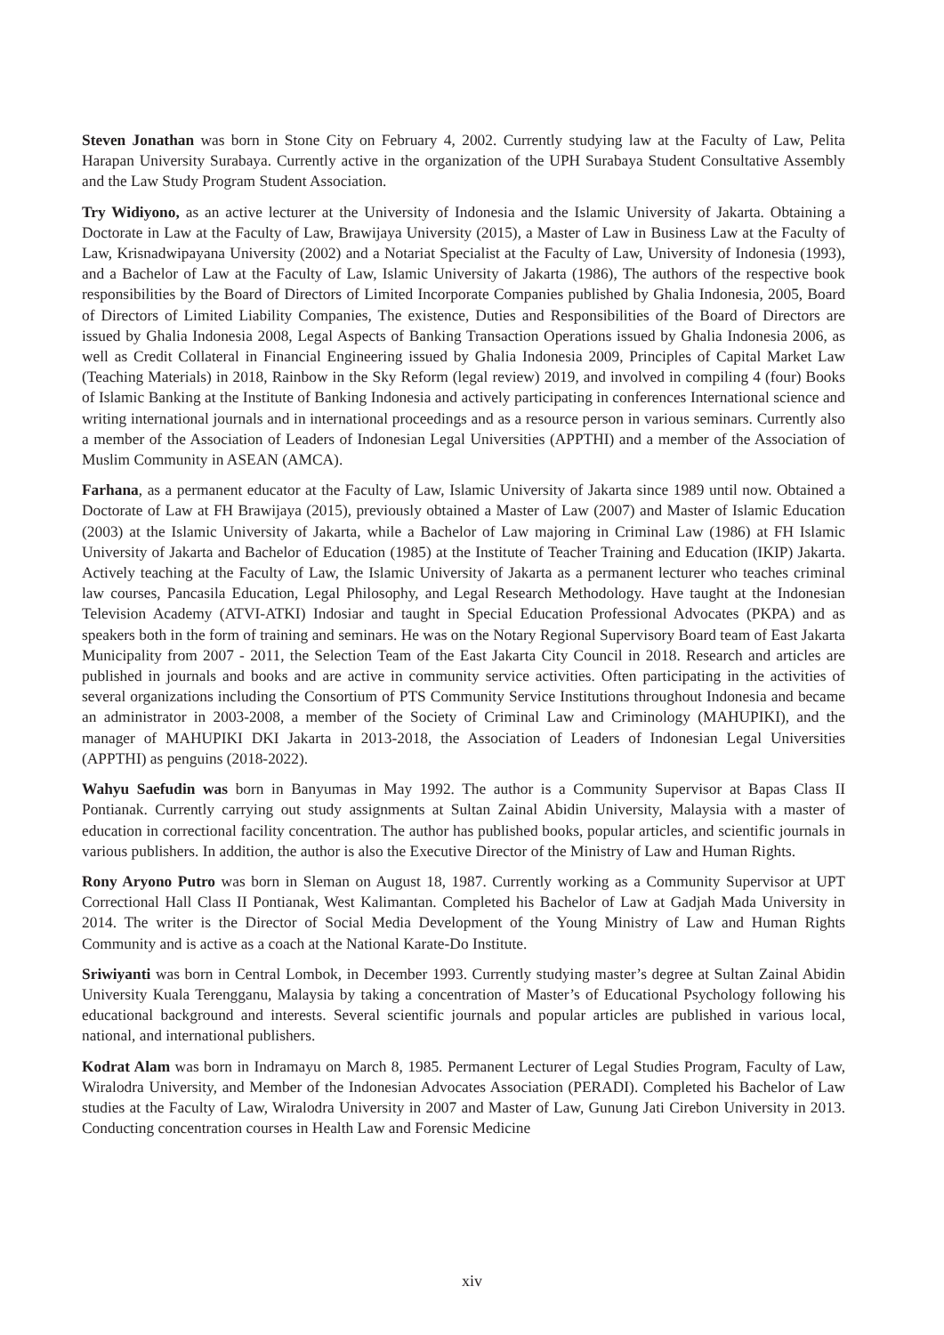Steven Jonathan was born in Stone City on February 4, 2002. Currently studying law at the Faculty of Law, Pelita Harapan University Surabaya. Currently active in the organization of the UPH Surabaya Student Consultative Assembly and the Law Study Program Student Association.
Try Widiyono, as an active lecturer at the University of Indonesia and the Islamic University of Jakarta. Obtaining a Doctorate in Law at the Faculty of Law, Brawijaya University (2015), a Master of Law in Business Law at the Faculty of Law, Krisnadwipayana University (2002) and a Notariat Specialist at the Faculty of Law, University of Indonesia (1993), and a Bachelor of Law at the Faculty of Law, Islamic University of Jakarta (1986), The authors of the respective book responsibilities by the Board of Directors of Limited Incorporate Companies published by Ghalia Indonesia, 2005, Board of Directors of Limited Liability Companies, The existence, Duties and Responsibilities of the Board of Directors are issued by Ghalia Indonesia 2008, Legal Aspects of Banking Transaction Operations issued by Ghalia Indonesia 2006, as well as Credit Collateral in Financial Engineering issued by Ghalia Indonesia 2009, Principles of Capital Market Law (Teaching Materials) in 2018, Rainbow in the Sky Reform (legal review) 2019, and involved in compiling 4 (four) Books of Islamic Banking at the Institute of Banking Indonesia and actively participating in conferences International science and writing international journals and in international proceedings and as a resource person in various seminars. Currently also a member of the Association of Leaders of Indonesian Legal Universities (APPTHI) and a member of the Association of Muslim Community in ASEAN (AMCA).
Farhana, as a permanent educator at the Faculty of Law, Islamic University of Jakarta since 1989 until now. Obtained a Doctorate of Law at FH Brawijaya (2015), previously obtained a Master of Law (2007) and Master of Islamic Education (2003) at the Islamic University of Jakarta, while a Bachelor of Law majoring in Criminal Law (1986) at FH Islamic University of Jakarta and Bachelor of Education (1985) at the Institute of Teacher Training and Education (IKIP) Jakarta. Actively teaching at the Faculty of Law, the Islamic University of Jakarta as a permanent lecturer who teaches criminal law courses, Pancasila Education, Legal Philosophy, and Legal Research Methodology. Have taught at the Indonesian Television Academy (ATVI-ATKI) Indosiar and taught in Special Education Professional Advocates (PKPA) and as speakers both in the form of training and seminars. He was on the Notary Regional Supervisory Board team of East Jakarta Municipality from 2007 - 2011, the Selection Team of the East Jakarta City Council in 2018. Research and articles are published in journals and books and are active in community service activities. Often participating in the activities of several organizations including the Consortium of PTS Community Service Institutions throughout Indonesia and became an administrator in 2003-2008, a member of the Society of Criminal Law and Criminology (MAHUPIKI), and the manager of MAHUPIKI DKI Jakarta in 2013-2018, the Association of Leaders of Indonesian Legal Universities (APPTHI) as penguins (2018-2022).
Wahyu Saefudin was born in Banyumas in May 1992. The author is a Community Supervisor at Bapas Class II Pontianak. Currently carrying out study assignments at Sultan Zainal Abidin University, Malaysia with a master of education in correctional facility concentration. The author has published books, popular articles, and scientific journals in various publishers. In addition, the author is also the Executive Director of the Ministry of Law and Human Rights.
Rony Aryono Putro was born in Sleman on August 18, 1987. Currently working as a Community Supervisor at UPT Correctional Hall Class II Pontianak, West Kalimantan. Completed his Bachelor of Law at Gadjah Mada University in 2014. The writer is the Director of Social Media Development of the Young Ministry of Law and Human Rights Community and is active as a coach at the National Karate-Do Institute.
Sriwiyanti was born in Central Lombok, in December 1993. Currently studying master’s degree at Sultan Zainal Abidin University Kuala Terengganu, Malaysia by taking a concentration of Master’s of Educational Psychology following his educational background and interests. Several scientific journals and popular articles are published in various local, national, and international publishers.
Kodrat Alam was born in Indramayu on March 8, 1985. Permanent Lecturer of Legal Studies Program, Faculty of Law, Wiralodra University, and Member of the Indonesian Advocates Association (PERADI). Completed his Bachelor of Law studies at the Faculty of Law, Wiralodra University in 2007 and Master of Law, Gunung Jati Cirebon University in 2013. Conducting concentration courses in Health Law and Forensic Medicine
xiv